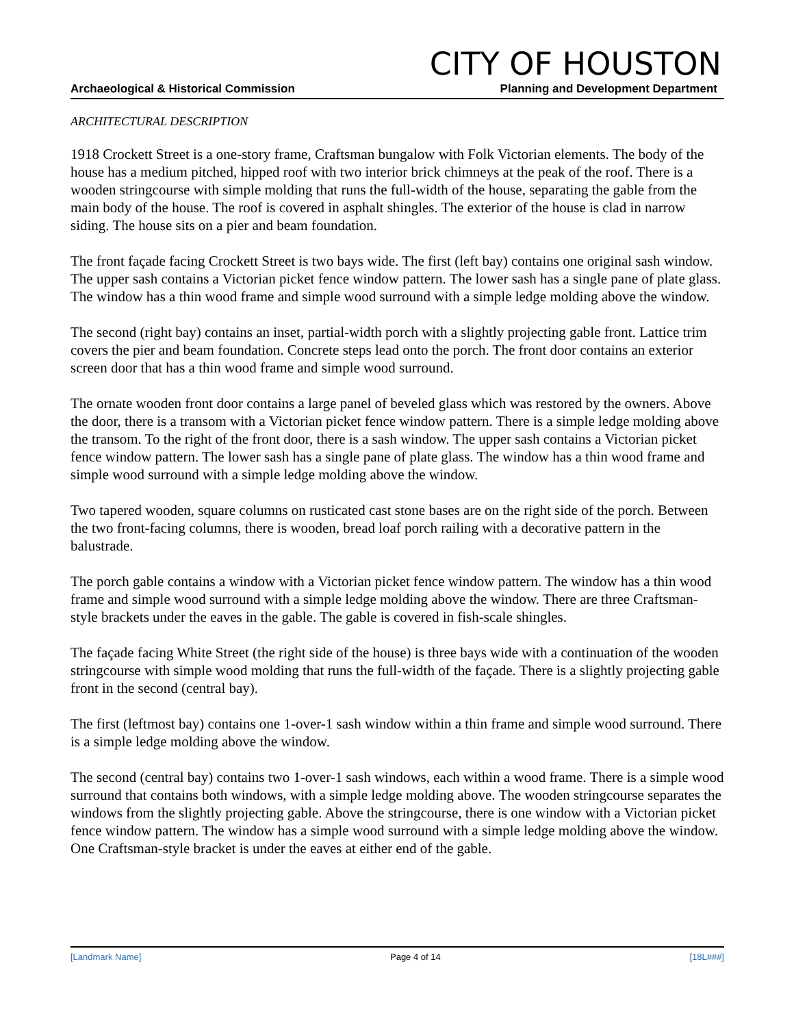CITY OF HOUSTON
Archaeological & Historical Commission Planning and Development Department
ARCHITECTURAL DESCRIPTION
1918 Crockett Street is a one-story frame, Craftsman bungalow with Folk Victorian elements. The body of the house has a medium pitched, hipped roof with two interior brick chimneys at the peak of the roof. There is a wooden stringcourse with simple molding that runs the full-width of the house, separating the gable from the main body of the house. The roof is covered in asphalt shingles. The exterior of the house is clad in narrow siding. The house sits on a pier and beam foundation.
The front façade facing Crockett Street is two bays wide. The first (left bay) contains one original sash window. The upper sash contains a Victorian picket fence window pattern. The lower sash has a single pane of plate glass. The window has a thin wood frame and simple wood surround with a simple ledge molding above the window.
The second (right bay) contains an inset, partial-width porch with a slightly projecting gable front. Lattice trim covers the pier and beam foundation. Concrete steps lead onto the porch. The front door contains an exterior screen door that has a thin wood frame and simple wood surround.
The ornate wooden front door contains a large panel of beveled glass which was restored by the owners. Above the door, there is a transom with a Victorian picket fence window pattern. There is a simple ledge molding above the transom. To the right of the front door, there is a sash window. The upper sash contains a Victorian picket fence window pattern. The lower sash has a single pane of plate glass. The window has a thin wood frame and simple wood surround with a simple ledge molding above the window.
Two tapered wooden, square columns on rusticated cast stone bases are on the right side of the porch. Between the two front-facing columns, there is wooden, bread loaf porch railing with a decorative pattern in the balustrade.
The porch gable contains a window with a Victorian picket fence window pattern. The window has a thin wood frame and simple wood surround with a simple ledge molding above the window. There are three Craftsman-style brackets under the eaves in the gable. The gable is covered in fish-scale shingles.
The façade facing White Street (the right side of the house) is three bays wide with a continuation of the wooden stringcourse with simple wood molding that runs the full-width of the façade. There is a slightly projecting gable front in the second (central bay).
The first (leftmost bay) contains one 1-over-1 sash window within a thin frame and simple wood surround. There is a simple ledge molding above the window.
The second (central bay) contains two 1-over-1 sash windows, each within a wood frame. There is a simple wood surround that contains both windows, with a simple ledge molding above. The wooden stringcourse separates the windows from the slightly projecting gable. Above the stringcourse, there is one window with a Victorian picket fence window pattern. The window has a simple wood surround with a simple ledge molding above the window. One Craftsman-style bracket is under the eaves at either end of the gable.
[Landmark Name] Page 4 of 14 [18L###]